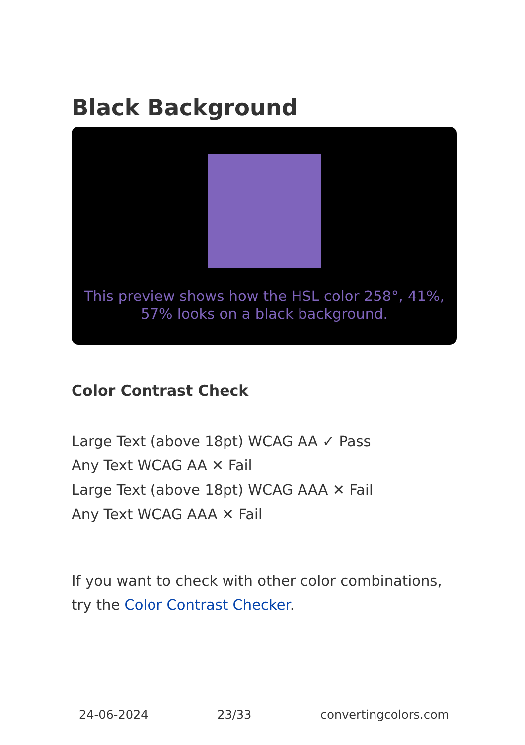Black Background
This preview shows how the HSL color 258°, 41%, 57% looks on a black background.
Color Contrast Check
Large Text (above 18pt) WCAG AA ✓ Pass
Any Text WCAG AA ✕ Fail
Large Text (above 18pt) WCAG AAA ✕ Fail
Any Text WCAG AAA ✕ Fail
If you want to check with other color combinations, try the Color Contrast Checker.
24-06-2024 23/33 convertingcolors.com